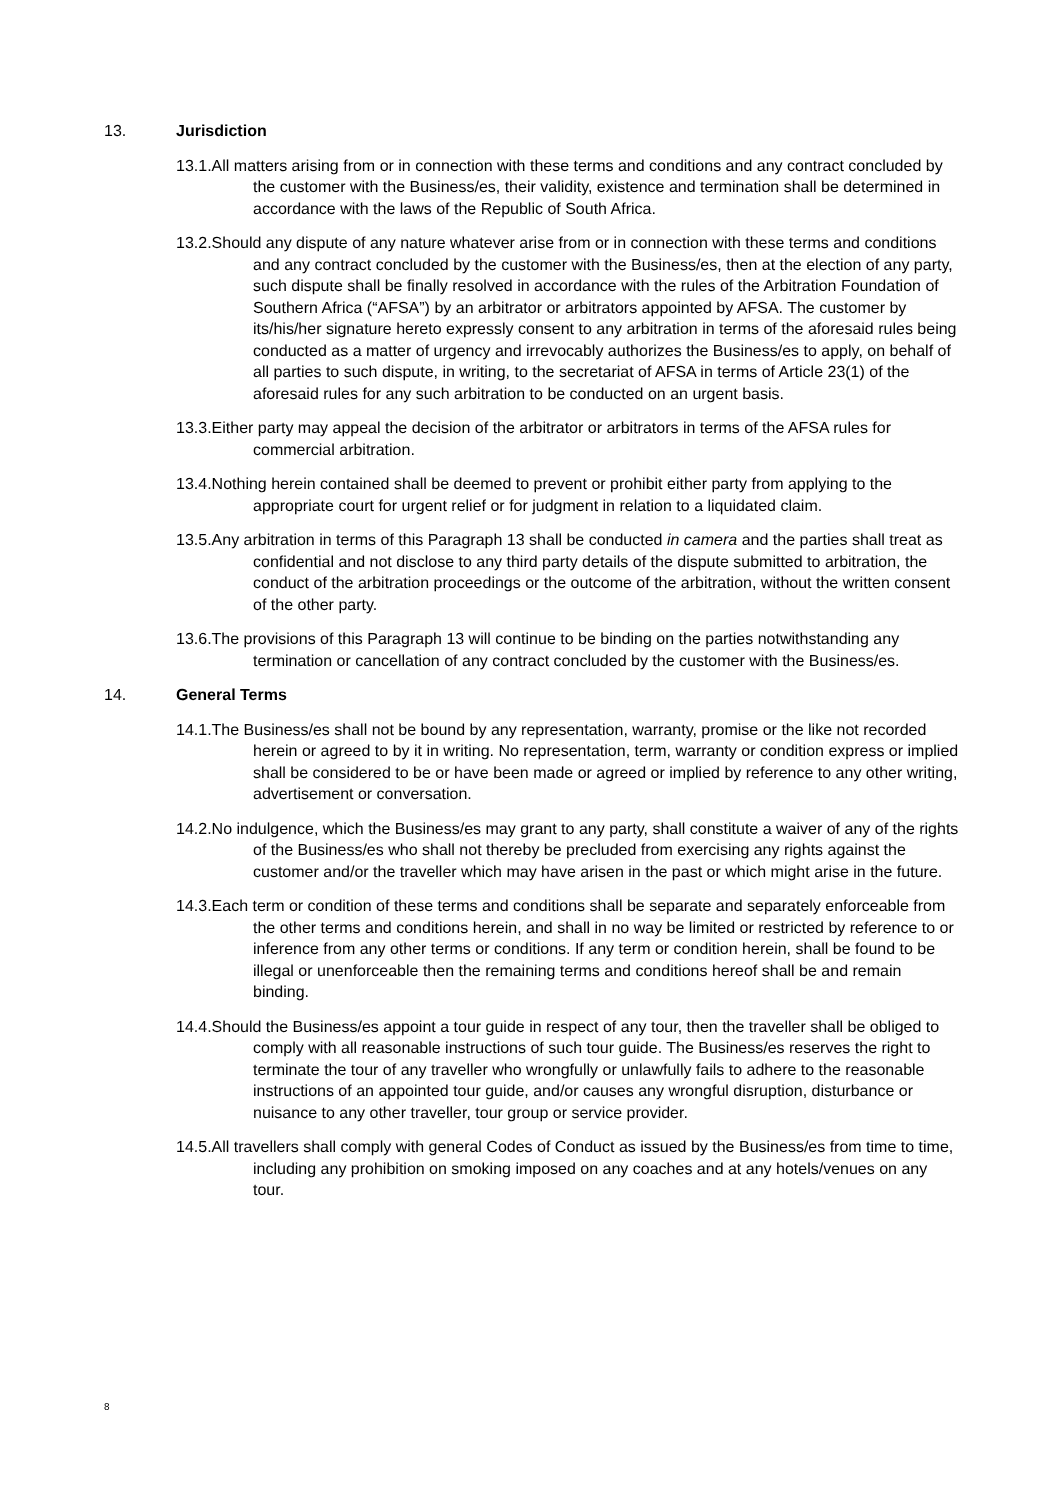13. Jurisdiction
13.1.All matters arising from or in connection with these terms and conditions and any contract concluded by the customer with the Business/es, their validity, existence and termination shall be determined in accordance with the laws of the Republic of South Africa.
13.2.Should any dispute of any nature whatever arise from or in connection with these terms and conditions and any contract concluded by the customer with the Business/es, then at the election of any party, such dispute shall be finally resolved in accordance with the rules of the Arbitration Foundation of Southern Africa (“AFSA”) by an arbitrator or arbitrators appointed by AFSA. The customer by its/his/her signature hereto expressly consent to any arbitration in terms of the aforesaid rules being conducted as a matter of urgency and irrevocably authorizes the Business/es to apply, on behalf of all parties to such dispute, in writing, to the secretariat of AFSA in terms of Article 23(1) of the aforesaid rules for any such arbitration to be conducted on an urgent basis.
13.3.Either party may appeal the decision of the arbitrator or arbitrators in terms of the AFSA rules for commercial arbitration.
13.4.Nothing herein contained shall be deemed to prevent or prohibit either party from applying to the appropriate court for urgent relief or for judgment in relation to a liquidated claim.
13.5.Any arbitration in terms of this Paragraph 13 shall be conducted in camera and the parties shall treat as confidential and not disclose to any third party details of the dispute submitted to arbitration, the conduct of the arbitration proceedings or the outcome of the arbitration, without the written consent of the other party.
13.6.The provisions of this Paragraph 13 will continue to be binding on the parties notwithstanding any termination or cancellation of any contract concluded by the customer with the Business/es.
14. General Terms
14.1.The Business/es shall not be bound by any representation, warranty, promise or the like not recorded herein or agreed to by it in writing. No representation, term, warranty or condition express or implied shall be considered to be or have been made or agreed or implied by reference to any other writing, advertisement or conversation.
14.2.No indulgence, which the Business/es may grant to any party, shall constitute a waiver of any of the rights of the Business/es who shall not thereby be precluded from exercising any rights against the customer and/or the traveller which may have arisen in the past or which might arise in the future.
14.3.Each term or condition of these terms and conditions shall be separate and separately enforceable from the other terms and conditions herein, and shall in no way be limited or restricted by reference to or inference from any other terms or conditions. If any term or condition herein, shall be found to be illegal or unenforceable then the remaining terms and conditions hereof shall be and remain binding.
14.4.Should the Business/es appoint a tour guide in respect of any tour, then the traveller shall be obliged to comply with all reasonable instructions of such tour guide. The Business/es reserves the right to terminate the tour of any traveller who wrongfully or unlawfully fails to adhere to the reasonable instructions of an appointed tour guide, and/or causes any wrongful disruption, disturbance or nuisance to any other traveller, tour group or service provider.
14.5.All travellers shall comply with general Codes of Conduct as issued by the Business/es from time to time, including any prohibition on smoking imposed on any coaches and at any hotels/venues on any tour.
8